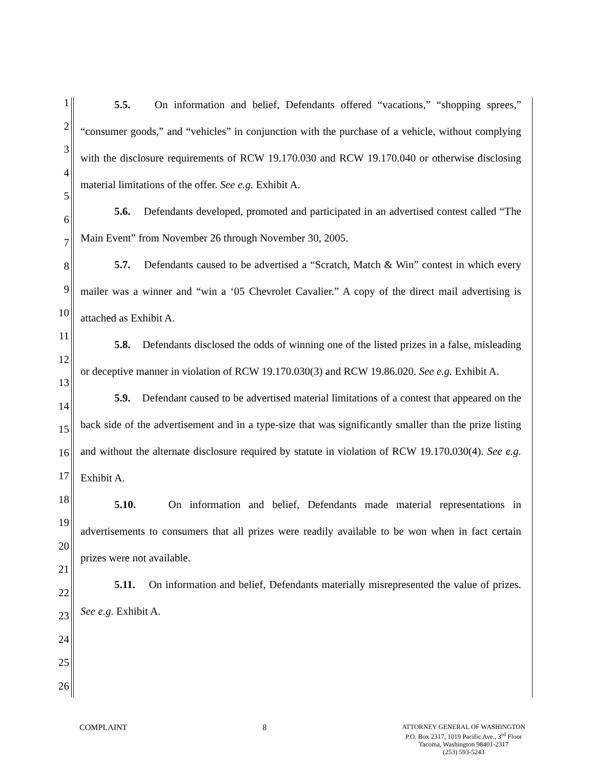1
2
3
4
5
6
7
8
9
10
11
12
13
14
15
16
17
18
19
20
21
22
23
24
25
26
5.5. On information and belief, Defendants offered “vacations,” “shopping sprees,” “consumer goods,” and “vehicles” in conjunction with the purchase of a vehicle, without complying with the disclosure requirements of RCW 19.170.030 and RCW 19.170.040 or otherwise disclosing material limitations of the offer. See e.g. Exhibit A.
5.6. Defendants developed, promoted and participated in an advertised contest called “The Main Event” from November 26 through November 30, 2005.
5.7. Defendants caused to be advertised a “Scratch, Match & Win” contest in which every mailer was a winner and “win a ‘05 Chevrolet Cavalier.” A copy of the direct mail advertising is attached as Exhibit A.
5.8. Defendants disclosed the odds of winning one of the listed prizes in a false, misleading or deceptive manner in violation of RCW 19.170.030(3) and RCW 19.86.020. See e.g. Exhibit A.
5.9. Defendant caused to be advertised material limitations of a contest that appeared on the back side of the advertisement and in a type-size that was significantly smaller than the prize listing and without the alternate disclosure required by statute in violation of RCW 19.170.030(4). See e.g. Exhibit A.
5.10. On information and belief, Defendants made material representations in advertisements to consumers that all prizes were readily available to be won when in fact certain prizes were not available.
5.11. On information and belief, Defendants materially misrepresented the value of prizes. See e.g. Exhibit A.
COMPLAINT 8
ATTORNEY GENERAL OF WASHINGTON
P.O. Box 2317, 1019 Pacific Ave., 3<sup>rd</sup> Floor
Tacoma, Washington 98401-2317
(253) 593-5243